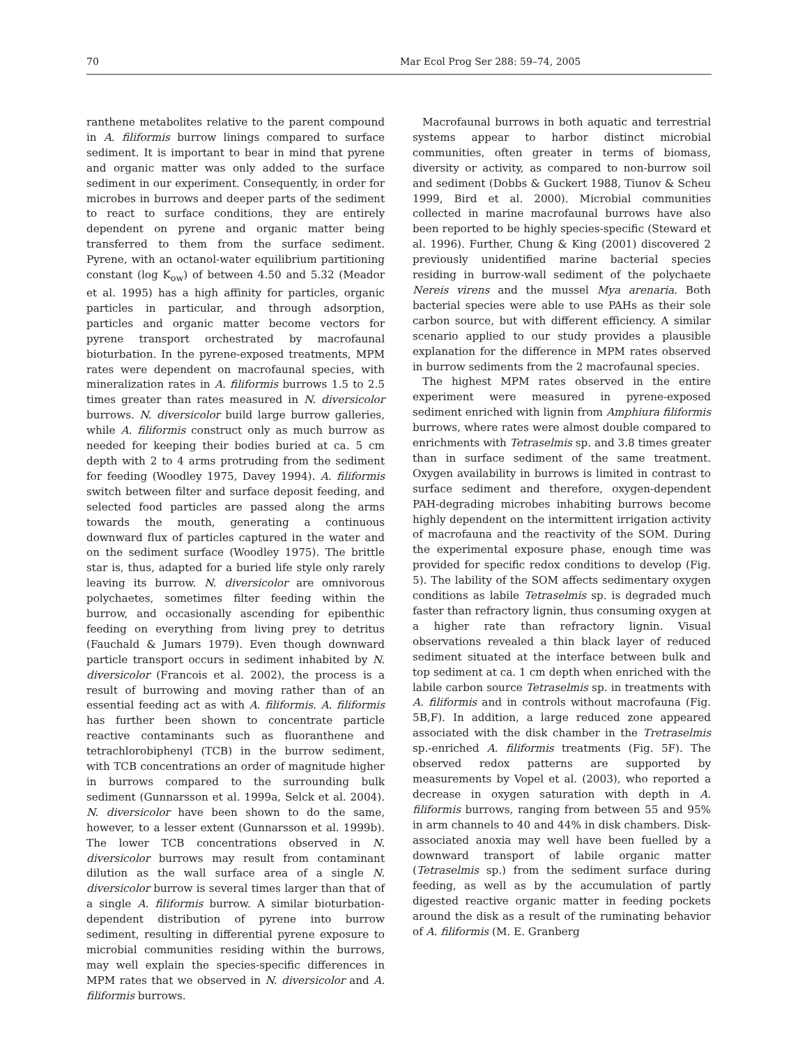70 Mar Ecol Prog Ser 288: 59–74, 2005
ranthene metabolites relative to the parent compound in A. filiformis burrow linings compared to surface sediment. It is important to bear in mind that pyrene and organic matter was only added to the surface sediment in our experiment. Consequently, in order for microbes in burrows and deeper parts of the sediment to react to surface conditions, they are entirely dependent on pyrene and organic matter being transferred to them from the surface sediment. Pyrene, with an octanol-water equilibrium partitioning constant (log K<sub>ow</sub>) of between 4.50 and 5.32 (Meador et al. 1995) has a high affinity for particles, organic particles in particular, and through adsorption, particles and organic matter become vectors for pyrene transport orchestrated by macrofaunal bioturbation. In the pyrene-exposed treatments, MPM rates were dependent on macrofaunal species, with mineralization rates in A. filiformis burrows 1.5 to 2.5 times greater than rates measured in N. diversicolor burrows. N. diversicolor build large burrow galleries, while A. filiformis construct only as much burrow as needed for keeping their bodies buried at ca. 5 cm depth with 2 to 4 arms protruding from the sediment for feeding (Woodley 1975, Davey 1994). A. filiformis switch between filter and surface deposit feeding, and selected food particles are passed along the arms towards the mouth, generating a continuous downward flux of particles captured in the water and on the sediment surface (Woodley 1975). The brittle star is, thus, adapted for a buried life style only rarely leaving its burrow. N. diversicolor are omnivorous polychaetes, sometimes filter feeding within the burrow, and occasionally ascending for epibenthic feeding on everything from living prey to detritus (Fauchald & Jumars 1979). Even though downward particle transport occurs in sediment inhabited by N. diversicolor (Francois et al. 2002), the process is a result of burrowing and moving rather than of an essential feeding act as with A. filiformis. A. filiformis has further been shown to concentrate particle reactive contaminants such as fluoranthene and tetrachlorobiphenyl (TCB) in the burrow sediment, with TCB concentrations an order of magnitude higher in burrows compared to the surrounding bulk sediment (Gunnarsson et al. 1999a, Selck et al. 2004). N. diversicolor have been shown to do the same, however, to a lesser extent (Gunnarsson et al. 1999b). The lower TCB concentrations observed in N. diversicolor burrows may result from contaminant dilution as the wall surface area of a single N. diversicolor burrow is several times larger than that of a single A. filiformis burrow. A similar bioturbation-dependent distribution of pyrene into burrow sediment, resulting in differential pyrene exposure to microbial communities residing within the burrows, may well explain the species-specific differences in MPM rates that we observed in N. diversicolor and A. filiformis burrows.
Macrofaunal burrows in both aquatic and terrestrial systems appear to harbor distinct microbial communities, often greater in terms of biomass, diversity or activity, as compared to non-burrow soil and sediment (Dobbs & Guckert 1988, Tiunov & Scheu 1999, Bird et al. 2000). Microbial communities collected in marine macrofaunal burrows have also been reported to be highly species-specific (Steward et al. 1996). Further, Chung & King (2001) discovered 2 previously unidentified marine bacterial species residing in burrow-wall sediment of the polychaete Nereis virens and the mussel Mya arenaria. Both bacterial species were able to use PAHs as their sole carbon source, but with different efficiency. A similar scenario applied to our study provides a plausible explanation for the difference in MPM rates observed in burrow sediments from the 2 macrofaunal species.
The highest MPM rates observed in the entire experiment were measured in pyrene-exposed sediment enriched with lignin from Amphiura filiformis burrows, where rates were almost double compared to enrichments with Tetraselmis sp. and 3.8 times greater than in surface sediment of the same treatment. Oxygen availability in burrows is limited in contrast to surface sediment and therefore, oxygen-dependent PAH-degrading microbes inhabiting burrows become highly dependent on the intermittent irrigation activity of macrofauna and the reactivity of the SOM. During the experimental exposure phase, enough time was provided for specific redox conditions to develop (Fig. 5). The lability of the SOM affects sedimentary oxygen conditions as labile Tetraselmis sp. is degraded much faster than refractory lignin, thus consuming oxygen at a higher rate than refractory lignin. Visual observations revealed a thin black layer of reduced sediment situated at the interface between bulk and top sediment at ca. 1 cm depth when enriched with the labile carbon source Tetraselmis sp. in treatments with A. filiformis and in controls without macrofauna (Fig. 5B,F). In addition, a large reduced zone appeared associated with the disk chamber in the Tretraselmis sp.-enriched A. filiformis treatments (Fig. 5F). The observed redox patterns are supported by measurements by Vopel et al. (2003), who reported a decrease in oxygen saturation with depth in A. filiformis burrows, ranging from between 55 and 95% in arm channels to 40 and 44% in disk chambers. Disk-associated anoxia may well have been fuelled by a downward transport of labile organic matter (Tetraselmis sp.) from the sediment surface during feeding, as well as by the accumulation of partly digested reactive organic matter in feeding pockets around the disk as a result of the ruminating behavior of A. filiformis (M. E. Granberg